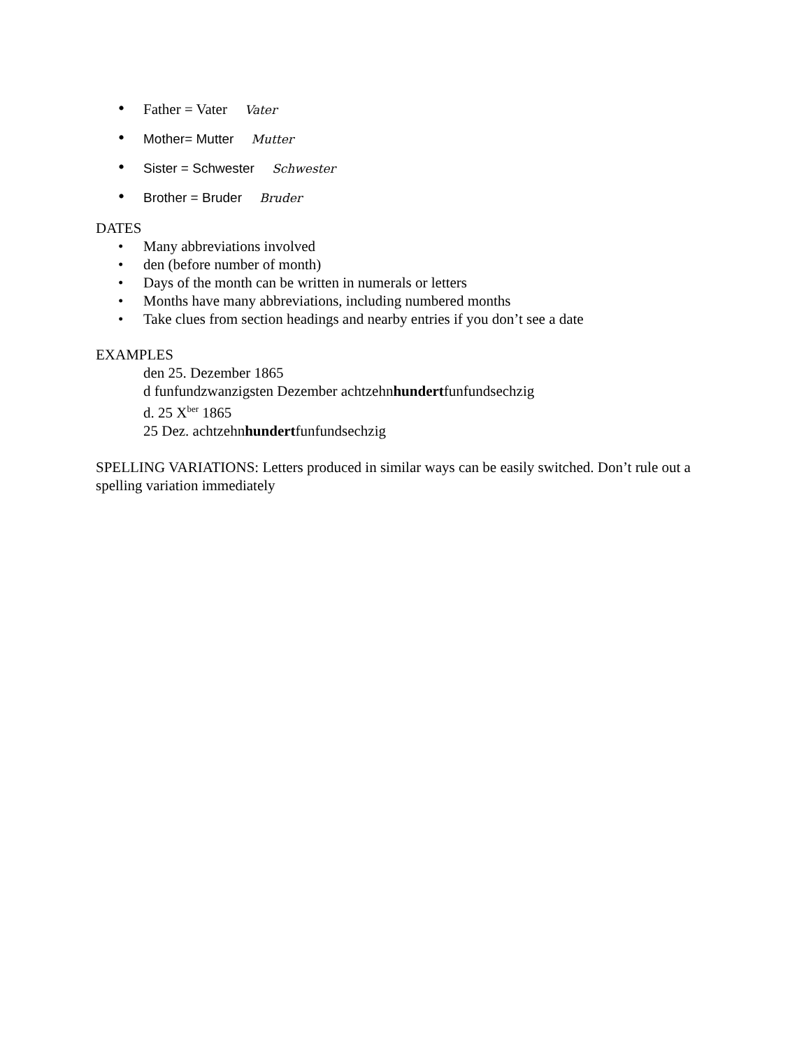• Father = Vater Vater
• Mother= Mutter Mutter
• Sister = Schwester Schwester
• Brother = Bruder Bruder
DATES
• Many abbreviations involved
• den (before number of month)
• Days of the month can be written in numerals or letters
• Months have many abbreviations, including numbered months
• Take clues from section headings and nearby entries if you don’t see a date
EXAMPLES
den 25. Dezember 1865
d funfundzwanzigsten Dezember achtzehnhundertfunfundsechzig
d. 25 X<sup>ber</sup> 1865
25 Dez. achtzehnhundertfunfundsechzig
SPELLING VARIATIONS: Letters produced in similar ways can be easily switched. Don’t rule out a spelling variation immediately